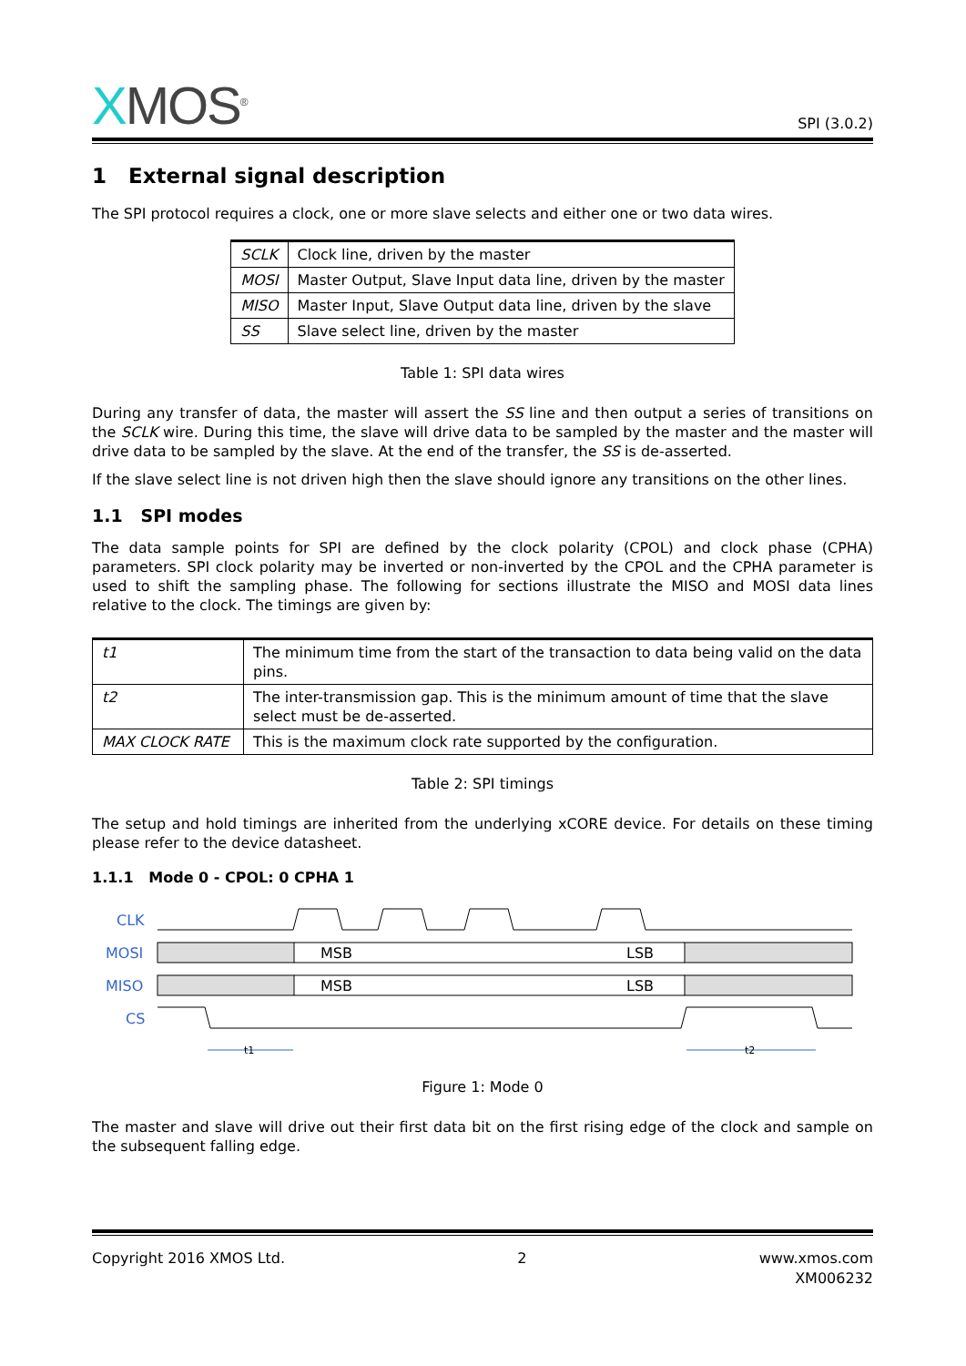XMOS<sup>®</sup>
SPI (3.0.2)
1 External signal description
The SPI protocol requires a clock, one or more slave selects and either one or two data wires.
| SCLK | Clock line, driven by the master |
| MOSI | Master Output, Slave Input data line, driven by the master |
| MISO | Master Input, Slave Output data line, driven by the slave |
| SS | Slave select line, driven by the master |
Table 1: SPI data wires
During any transfer of data, the master will assert the SS line and then output a series of transitions on the SCLK wire. During this time, the slave will drive data to be sampled by the master and the master will drive data to be sampled by the slave. At the end of the transfer, the SS is de-asserted.
If the slave select line is not driven high then the slave should ignore any transitions on the other lines.
1.1 SPI modes
The data sample points for SPI are defined by the clock polarity (CPOL) and clock phase (CPHA) parameters. SPI clock polarity may be inverted or non-inverted by the CPOL and the CPHA parameter is used to shift the sampling phase. The following for sections illustrate the MISO and MOSI data lines relative to the clock. The timings are given by:
| t1 | The minimum time from the start of the transaction to data being valid on the data pins. |
| t2 | The inter-transmission gap. This is the minimum amount of time that the slave select must be de-asserted. |
| MAX CLOCK RATE | This is the maximum clock rate supported by the configuration. |
Table 2: SPI timings
The setup and hold timings are inherited from the underlying xCORE device. For details on these timing please refer to the device datasheet.
1.1.1 Mode 0 - CPOL: 0 CPHA 1
CLK
MOSI
MISO
CS
MSB
LSB
MSB
LSB
t1
t2
Figure 1: Mode 0
The master and slave will drive out their first data bit on the first rising edge of the clock and sample on the subsequent falling edge.
Copyright 2016 XMOS Ltd. 2 www.xmos.com
XM006232